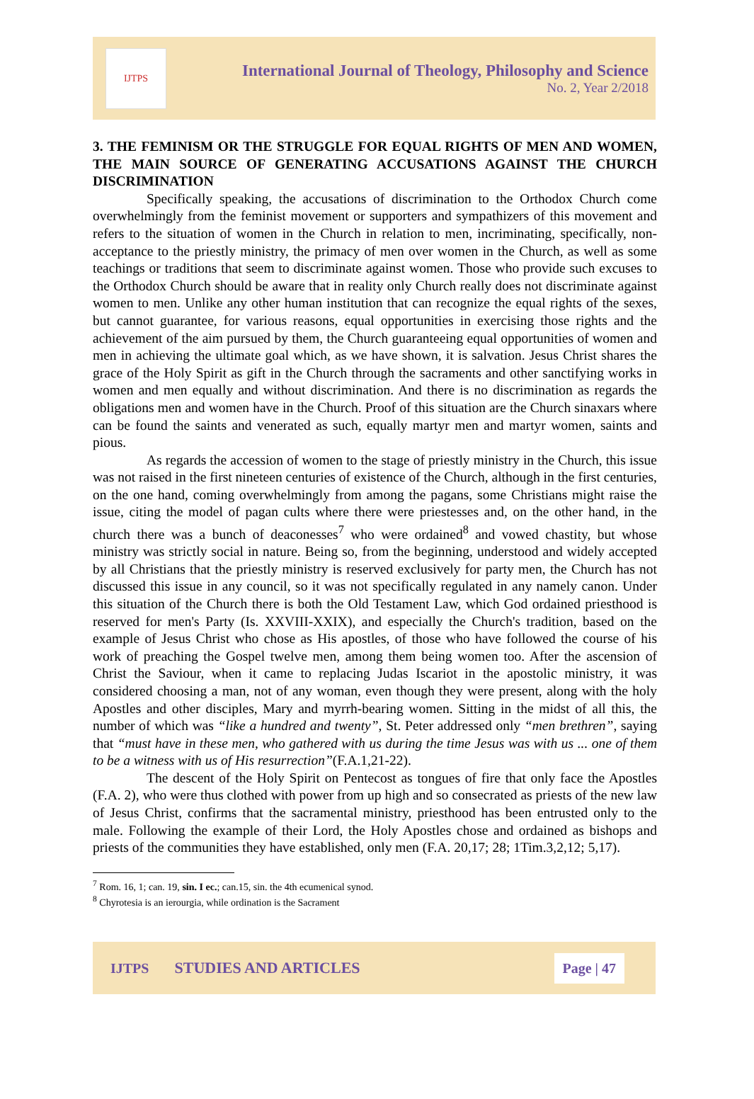IJTPS
International Journal of Theology, Philosophy and Science
No. 2, Year 2/2018
3. THE FEMINISM OR THE STRUGGLE FOR EQUAL RIGHTS OF MEN AND WOMEN, THE MAIN SOURCE OF GENERATING ACCUSATIONS AGAINST THE CHURCH DISCRIMINATION
Specifically speaking, the accusations of discrimination to the Orthodox Church come overwhelmingly from the feminist movement or supporters and sympathizers of this movement and refers to the situation of women in the Church in relation to men, incriminating, specifically, non-acceptance to the priestly ministry, the primacy of men over women in the Church, as well as some teachings or traditions that seem to discriminate against women. Those who provide such excuses to the Orthodox Church should be aware that in reality only Church really does not discriminate against women to men. Unlike any other human institution that can recognize the equal rights of the sexes, but cannot guarantee, for various reasons, equal opportunities in exercising those rights and the achievement of the aim pursued by them, the Church guaranteeing equal opportunities of women and men in achieving the ultimate goal which, as we have shown, it is salvation. Jesus Christ shares the grace of the Holy Spirit as gift in the Church through the sacraments and other sanctifying works in women and men equally and without discrimination. And there is no discrimination as regards the obligations men and women have in the Church. Proof of this situation are the Church sinaxars where can be found the saints and venerated as such, equally martyr men and martyr women, saints and pious.
As regards the accession of women to the stage of priestly ministry in the Church, this issue was not raised in the first nineteen centuries of existence of the Church, although in the first centuries, on the one hand, coming overwhelmingly from among the pagans, some Christians might raise the issue, citing the model of pagan cults where there were priestesses and, on the other hand, in the church there was a bunch of deaconesses<sup>7</sup> who were ordained<sup>8</sup> and vowed chastity, but whose ministry was strictly social in nature. Being so, from the beginning, understood and widely accepted by all Christians that the priestly ministry is reserved exclusively for party men, the Church has not discussed this issue in any council, so it was not specifically regulated in any namely canon. Under this situation of the Church there is both the Old Testament Law, which God ordained priesthood is reserved for men's Party (Is. XXVIII-XXIX), and especially the Church's tradition, based on the example of Jesus Christ who chose as His apostles, of those who have followed the course of his work of preaching the Gospel twelve men, among them being women too. After the ascension of Christ the Saviour, when it came to replacing Judas Iscariot in the apostolic ministry, it was considered choosing a man, not of any woman, even though they were present, along with the holy Apostles and other disciples, Mary and myrrh-bearing women. Sitting in the midst of all this, the number of which was “like a hundred and twenty”, St. Peter addressed only “men brethren”, saying that “must have in these men, who gathered with us during the time Jesus was with us ... one of them to be a witness with us of His resurrection”(F.A.1,21-22).
The descent of the Holy Spirit on Pentecost as tongues of fire that only face the Apostles (F.A. 2), who were thus clothed with power from up high and so consecrated as priests of the new law of Jesus Christ, confirms that the sacramental ministry, priesthood has been entrusted only to the male. Following the example of their Lord, the Holy Apostles chose and ordained as bishops and priests of the communities they have established, only men (F.A. 20,17; 28; 1Tim.3,2,12; 5,17).
<sup>7</sup> Rom. 16, 1; can. 19, sin. I ec.; can.15, sin. the 4th ecumenical synod.
<sup>8</sup> Chyrotesia is an ierourgia, while ordination is the Sacrament
IJTPS STUDIES AND ARTICLES
Page | 47